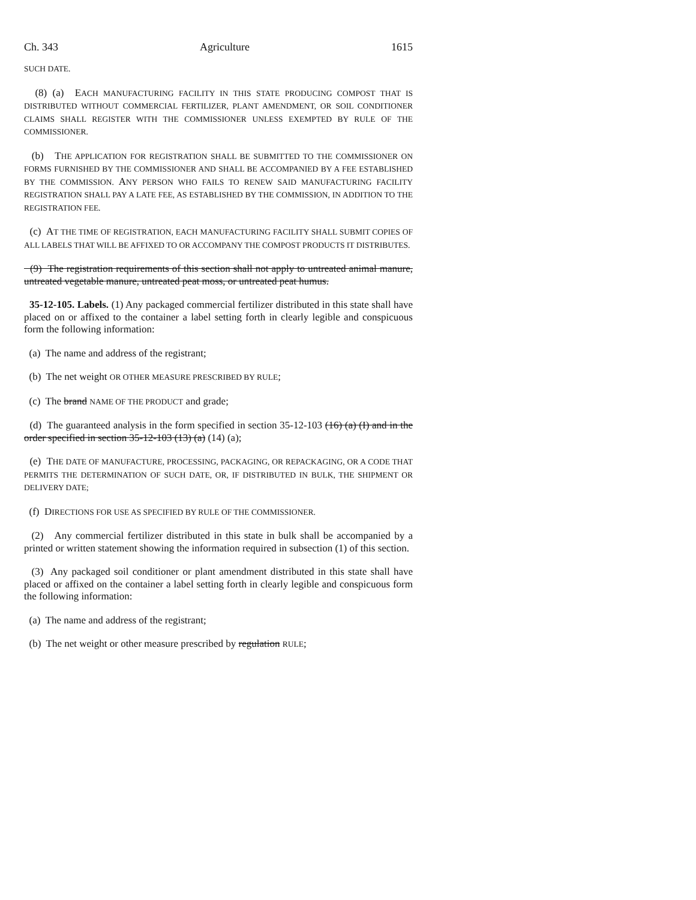Ch. 343 Agriculture 1615
SUCH DATE.
(8) (a) EACH MANUFACTURING FACILITY IN THIS STATE PRODUCING COMPOST THAT IS DISTRIBUTED WITHOUT COMMERCIAL FERTILIZER, PLANT AMENDMENT, OR SOIL CONDITIONER CLAIMS SHALL REGISTER WITH THE COMMISSIONER UNLESS EXEMPTED BY RULE OF THE COMMISSIONER.
(b) THE APPLICATION FOR REGISTRATION SHALL BE SUBMITTED TO THE COMMISSIONER ON FORMS FURNISHED BY THE COMMISSIONER AND SHALL BE ACCOMPANIED BY A FEE ESTABLISHED BY THE COMMISSION. ANY PERSON WHO FAILS TO RENEW SAID MANUFACTURING FACILITY REGISTRATION SHALL PAY A LATE FEE, AS ESTABLISHED BY THE COMMISSION, IN ADDITION TO THE REGISTRATION FEE.
(c) AT THE TIME OF REGISTRATION, EACH MANUFACTURING FACILITY SHALL SUBMIT COPIES OF ALL LABELS THAT WILL BE AFFIXED TO OR ACCOMPANY THE COMPOST PRODUCTS IT DISTRIBUTES.
(9) The registration requirements of this section shall not apply to untreated animal manure, untreated vegetable manure, untreated peat moss, or untreated peat humus.
35-12-105. Labels. (1) Any packaged commercial fertilizer distributed in this state shall have placed on or affixed to the container a label setting forth in clearly legible and conspicuous form the following information:
(a) The name and address of the registrant;
(b) The net weight OR OTHER MEASURE PRESCRIBED BY RULE;
(c) The brand NAME OF THE PRODUCT and grade;
(d) The guaranteed analysis in the form specified in section 35-12-103 (16) (a) (I) and in the order specified in section 35-12-103 (13) (a) (14) (a);
(e) THE DATE OF MANUFACTURE, PROCESSING, PACKAGING, OR REPACKAGING, OR A CODE THAT PERMITS THE DETERMINATION OF SUCH DATE, OR, IF DISTRIBUTED IN BULK, THE SHIPMENT OR DELIVERY DATE;
(f) DIRECTIONS FOR USE AS SPECIFIED BY RULE OF THE COMMISSIONER.
(2) Any commercial fertilizer distributed in this state in bulk shall be accompanied by a printed or written statement showing the information required in subsection (1) of this section.
(3) Any packaged soil conditioner or plant amendment distributed in this state shall have placed or affixed on the container a label setting forth in clearly legible and conspicuous form the following information:
(a) The name and address of the registrant;
(b) The net weight or other measure prescribed by regulation RULE;